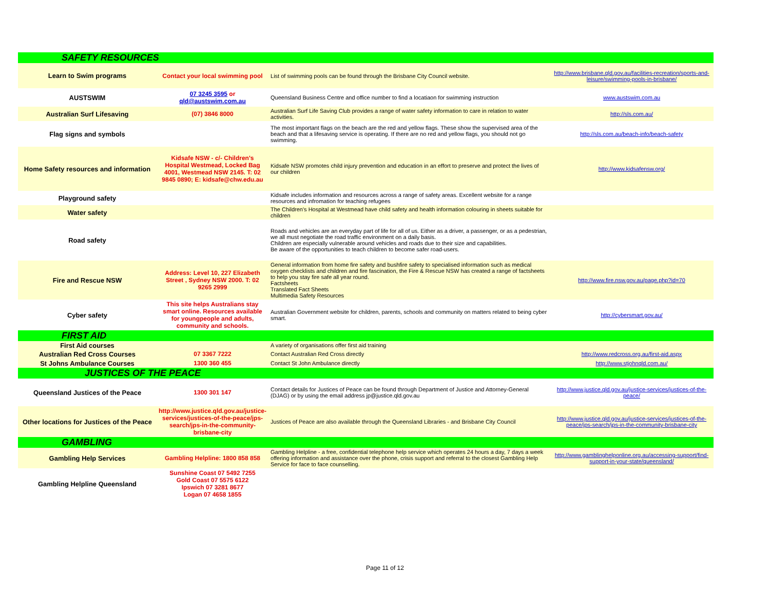| SAFETY RESOURCES | | | |
| Learn to Swim programs | Contact your local swimming pool | List of swimming pools can be found through the Brisbane City Council website. | http://www.brisbane.qld.gov.au/facilities-recreation/sports-and-leisure/swimming-pools-in-brisbane/ |
| AUSTSWIM | 07 3245 3595 or qld@austswim.com.au | Queensland Business Centre and office number to find a locatiaon for swimming instruction | www.austswim.com.au |
| Australian Surf Lifesaving | (07) 3846 8000 | Australian Surf Life Saving Club provides a range of water safety information to care in relation to water activities. | http://sls.com.au/ |
| Flag signs and symbols | | The most important flags on the beach are the red and yellow flags. These show the supervised area of the beach and that a lifesaving service is operating. If there are no red and yellow flags, you should not go swimming. | http://sls.com.au/beach-info/beach-safety |
| Home Safety resources and information | Kidsafe NSW - c/- Children's Hospital Westmead, Locked Bag 4001, Westmead NSW 2145. T: 02 9845 0890; E: kidsafe@chw.edu.au | Kidsafe NSW promotes child injury prevention and education in an effort to preserve and protect the lives of our children | http://www.kidsafensw.org/ |
| Playground safety | | Kidsafe includes information and resources across a range of safety areas. Excellent website for a range resources and infromation for teaching refugees | |
| Water safety | | The Children's Hospital at Westmead have child safety and health information colouring in sheets suitable for children | |
| Road safety | | Roads and vehicles are an everyday part of life for all of us. Either as a driver, a passenger, or as a pedestrian, we all must negotiate the road traffic environment on a daily basis. Children are especially vulnerable around vehicles and roads due to their size and capabilities. Be aware of the opportunities to teach children to become safer road-users. | |
| Fire and Rescue NSW | Address: Level 10, 227 Elizabeth Street , Sydney NSW 2000. T: 02 9265 2999 | General information from home fire safety and bushfire safety to specialised information such as medical oxygen checklists and children and fire fascination, the Fire & Rescue NSW has created a range of factsheets to help you stay fire safe all year round. Factsheets Translated Fact Sheets Multimedia Safety Resources | http://www.fire.nsw.gov.au/page.php?id=70 |
| Cyber safety | This site helps Australians stay smart online. Resources available for youngpeople and adults, community and schools. | Australian Government website for children, parents, schools and community on matters related to being cyber smart. | http://cybersmart.gov.au/ |
| FIRST AID | | | |
| First Aid courses | | A variety of organisations offer first aid training | |
| Australian Red Cross Courses | 07 3367 7222 | Contact Australian Red Cross directly | http://www.redcross.org.au/first-aid.aspx |
| St Johns Ambulance Courses | 1300 360 455 | Contact St John Ambulance directly | http://www.stjohnqld.com.au/ |
| JUSTICES OF THE PEACE | | | |
| Queensland Justices of the Peace | 1300 301 147 | Contact details for Justices of Peace can be found through Department of Justice and Attorney-General (DJAG) or by using the email address jp@justice.qld.gov.au | http://www.justice.qld.gov.au/justice-services/justices-of-the-peace/ |
| Other locations for Justices of the Peace | http://www.justice.qld.gov.au/justice-services/justices-of-the-peace/jps-search/jps-in-the-community-brisbane-city | Justices of Peace are also available through the Queensland Libraries - and Brisbane City Council | http://www.justice.qld.gov.au/justice-services/justices-of-the-peace/jps-search/jps-in-the-community-brisbane-city |
| GAMBLING | | | |
| Gambling Help Services | Gambling Helpline: 1800 858 858 | Gambling Helpline - a free, confidential telephone help service which operates 24 hours a day, 7 days a week offering information and assistance over the phone, crisis support and referral to the closest Gambling Help Service for face to face counselling. | http://www.gamblinghelponline.org.au/accessing-support/find-support-in-your-state/queensland/ |
| Gambling Helpline Queensland | Sunshine Coast 07 5492 7255 Gold Coast 07 5575 6122 Ipswich 07 3281 8677 Logan 07 4658 1855 | | |
Page 11 of 12